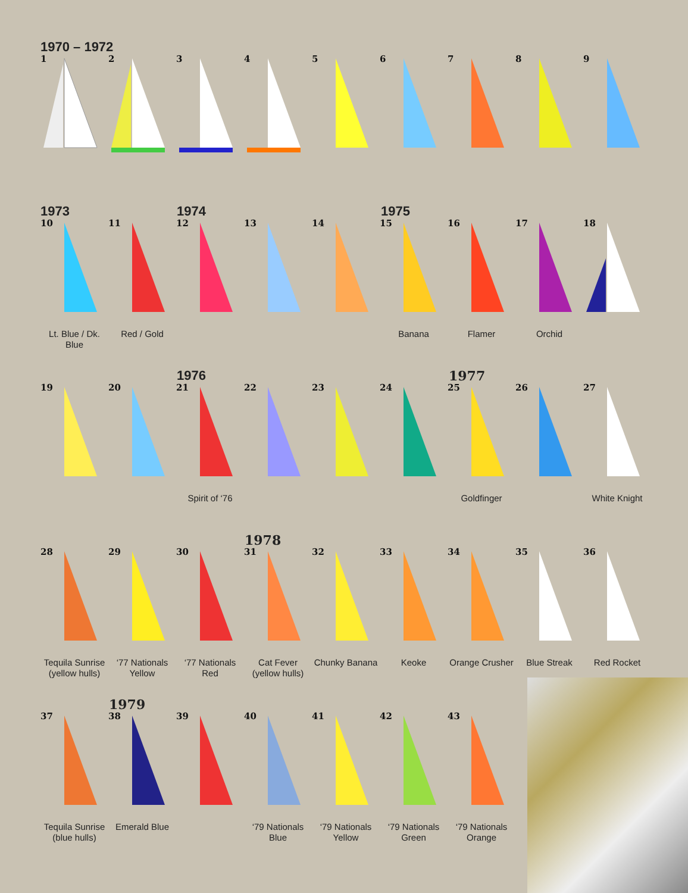1970 – 1972
1
2
3
4
5
6
7
8
9
1973 1974 1975
10
Lt. Blue / Dk. Blue
11
Red / Gold
12
13
14
15
Banana
16
Flamer
17
Orchid
18
1976 1977
19
20
21
Spirit of ‘76
22
23
24
25
Goldfinger
26
27
White Knight
1978
28
Tequila Sunrise (yellow hulls)
29
‘77 Nationals Yellow
30
‘77 Nationals Red
31
Cat Fever (yellow hulls)
32
Chunky Banana
33
Keoke
34
Orange Crusher
35
Blue Streak
36
Red Rocket
1979
37
Tequila Sunrise (blue hulls)
38
Emerald Blue
39
40
‘79 Nationals Blue
41
‘79 Nationals Yellow
42
‘79 Nationals Green
43
‘79 Nationals Orange